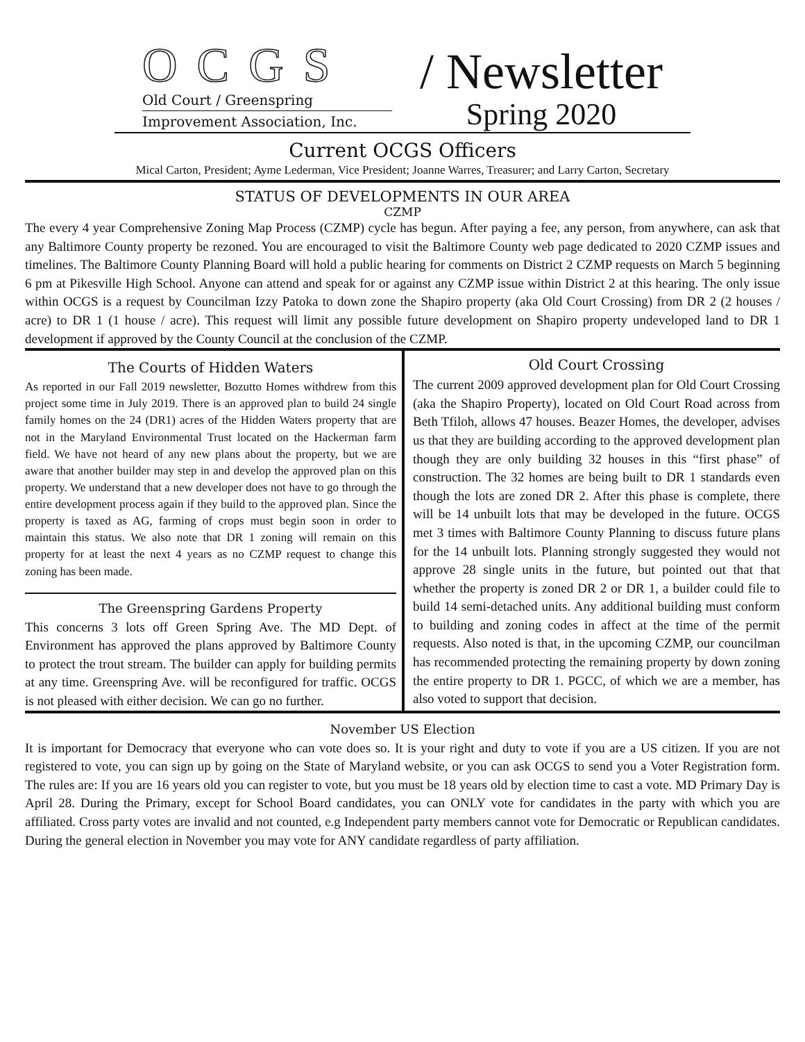OCGS
Old Court / Greenspring
Improvement Association, Inc.
/ Newsletter
Spring 2020
Current OCGS Officers
Mical Carton, President; Ayme Lederman, Vice President; Joanne Warres, Treasurer; and Larry Carton, Secretary
STATUS OF DEVELOPMENTS IN OUR AREA
CZMP
The every 4 year Comprehensive Zoning Map Process (CZMP) cycle has begun. After paying a fee, any person, from anywhere, can ask that any Baltimore County property be rezoned. You are encouraged to visit the Baltimore County web page dedicated to 2020 CZMP issues and timelines. The Baltimore County Planning Board will hold a public hearing for comments on District 2 CZMP requests on March 5 beginning 6 pm at Pikesville High School. Anyone can attend and speak for or against any CZMP issue within District 2 at this hearing. The only issue within OCGS is a request by Councilman Izzy Patoka to down zone the Shapiro property (aka Old Court Crossing) from DR 2 (2 houses / acre) to DR 1 (1 house / acre). This request will limit any possible future development on Shapiro property undeveloped land to DR 1 development if approved by the County Council at the conclusion of the CZMP.
The Courts of Hidden Waters
As reported in our Fall 2019 newsletter, Bozutto Homes withdrew from this project some time in July 2019. There is an approved plan to build 24 single family homes on the 24 (DR1) acres of the Hidden Waters property that are not in the Maryland Environmental Trust located on the Hackerman farm field. We have not heard of any new plans about the property, but we are aware that another builder may step in and develop the approved plan on this property. We understand that a new developer does not have to go through the entire development process again if they build to the approved plan. Since the property is taxed as AG, farming of crops must begin soon in order to maintain this status. We also note that DR 1 zoning will remain on this property for at least the next 4 years as no CZMP request to change this zoning has been made.
The Greenspring Gardens Property
This concerns 3 lots off Green Spring Ave. The MD Dept. of Environment has approved the plans approved by Baltimore County to protect the trout stream. The builder can apply for building permits at any time. Greenspring Ave. will be reconfigured for traffic. OCGS is not pleased with either decision. We can go no further.
Old Court Crossing
The current 2009 approved development plan for Old Court Crossing (aka the Shapiro Property), located on Old Court Road across from Beth Tfiloh, allows 47 houses. Beazer Homes, the developer, advises us that they are building according to the approved development plan though they are only building 32 houses in this “first phase” of construction. The 32 homes are being built to DR 1 standards even though the lots are zoned DR 2. After this phase is complete, there will be 14 unbuilt lots that may be developed in the future. OCGS met 3 times with Baltimore County Planning to discuss future plans for the 14 unbuilt lots. Planning strongly suggested they would not approve 28 single units in the future, but pointed out that that whether the property is zoned DR 2 or DR 1, a builder could file to build 14 semi-detached units. Any additional building must conform to building and zoning codes in affect at the time of the permit requests. Also noted is that, in the upcoming CZMP, our councilman has recommended protecting the remaining property by down zoning the entire property to DR 1. PGCC, of which we are a member, has also voted to support that decision.
November US Election
It is important for Democracy that everyone who can vote does so. It is your right and duty to vote if you are a US citizen. If you are not registered to vote, you can sign up by going on the State of Maryland website, or you can ask OCGS to send you a Voter Registration form. The rules are: If you are 16 years old you can register to vote, but you must be 18 years old by election time to cast a vote. MD Primary Day is April 28. During the Primary, except for School Board candidates, you can ONLY vote for candidates in the party with which you are affiliated. Cross party votes are invalid and not counted, e.g Independent party members cannot vote for Democratic or Republican candidates. During the general election in November you may vote for ANY candidate regardless of party affiliation.